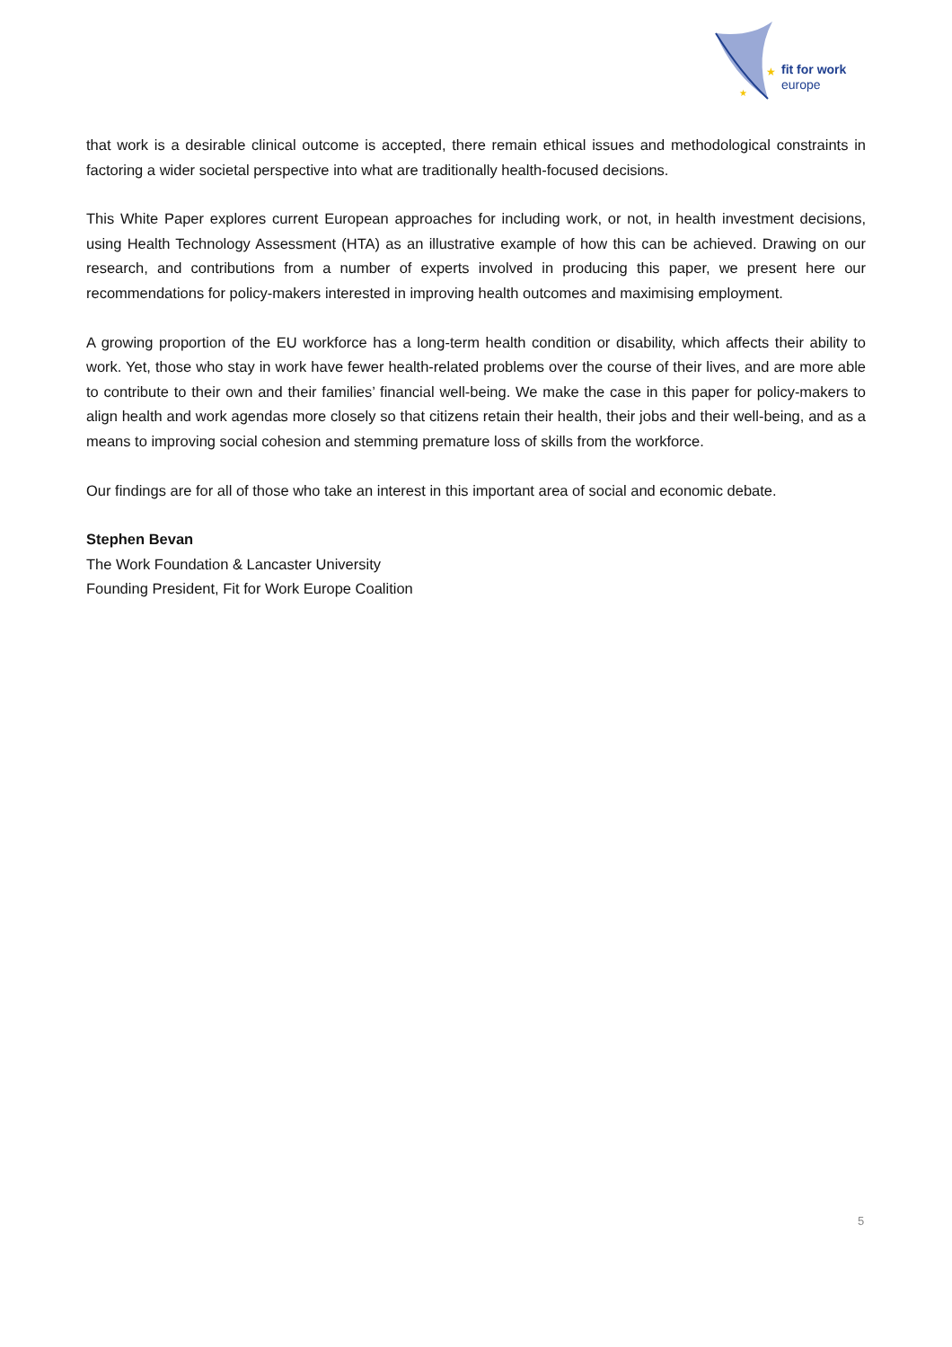★
★
fit for work
europe
that work is a desirable clinical outcome is accepted, there remain ethical issues and methodological constraints in factoring a wider societal perspective into what are traditionally health-focused decisions.
This White Paper explores current European approaches for including work, or not, in health investment decisions, using Health Technology Assessment (HTA) as an illustrative example of how this can be achieved. Drawing on our research, and contributions from a number of experts involved in producing this paper, we present here our recommendations for policy-makers interested in improving health outcomes and maximising employment.
A growing proportion of the EU workforce has a long-term health condition or disability, which affects their ability to work. Yet, those who stay in work have fewer health-related problems over the course of their lives, and are more able to contribute to their own and their families’ financial well-being. We make the case in this paper for policy-makers to align health and work agendas more closely so that citizens retain their health, their jobs and their well-being, and as a means to improving social cohesion and stemming premature loss of skills from the workforce.
Our findings are for all of those who take an interest in this important area of social and economic debate.
Stephen Bevan
The Work Foundation & Lancaster University
Founding President, Fit for Work Europe Coalition
5